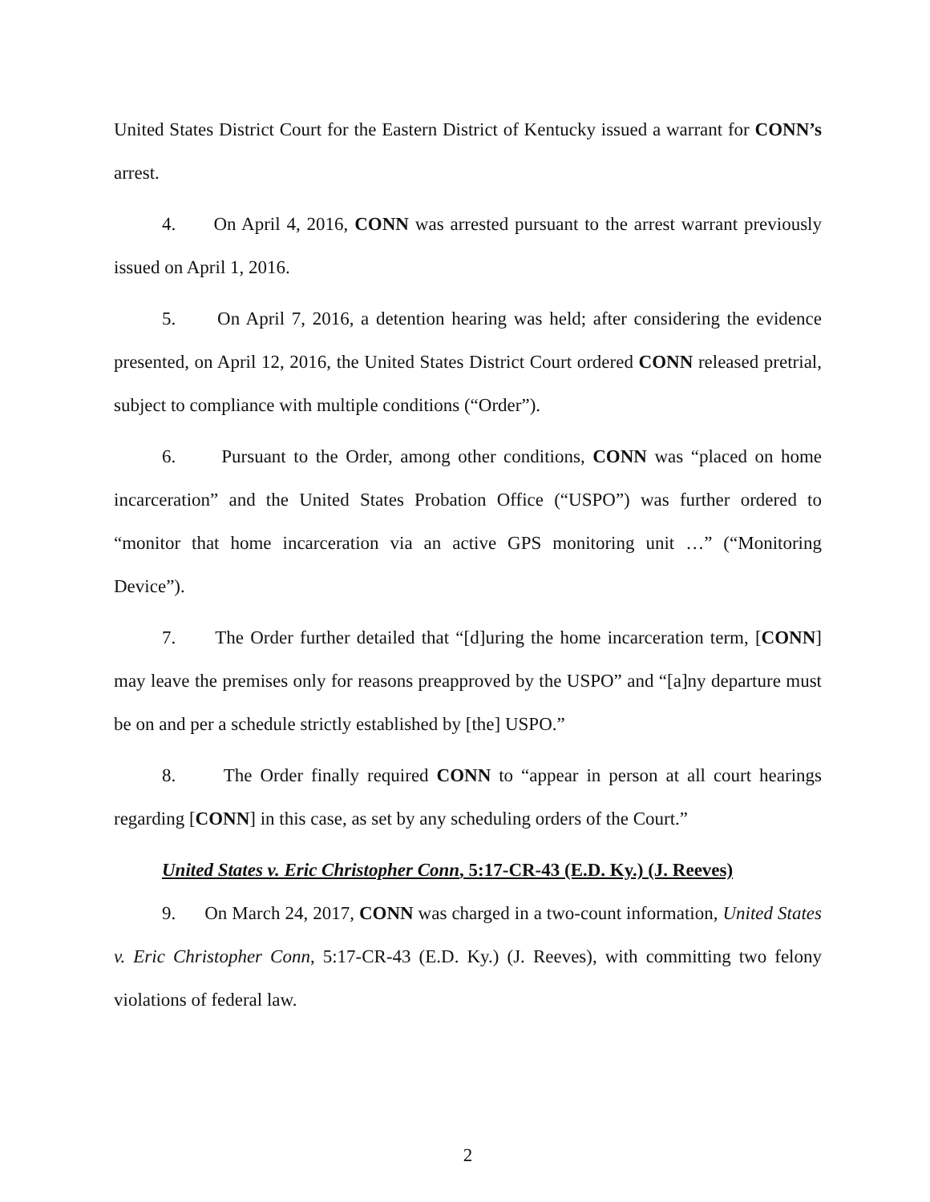United States District Court for the Eastern District of Kentucky issued a warrant for CONN’s arrest.
4. On April 4, 2016, CONN was arrested pursuant to the arrest warrant previously issued on April 1, 2016.
5. On April 7, 2016, a detention hearing was held; after considering the evidence presented, on April 12, 2016, the United States District Court ordered CONN released pretrial, subject to compliance with multiple conditions (“Order”).
6. Pursuant to the Order, among other conditions, CONN was “placed on home incarceration” and the United States Probation Office (“USPO”) was further ordered to “monitor that home incarceration via an active GPS monitoring unit …” (“Monitoring Device”).
7. The Order further detailed that “[d]uring the home incarceration term, [CONN] may leave the premises only for reasons preapproved by the USPO” and “[a]ny departure must be on and per a schedule strictly established by [the] USPO.”
8. The Order finally required CONN to “appear in person at all court hearings regarding [CONN] in this case, as set by any scheduling orders of the Court.”
United States v. Eric Christopher Conn, 5:17-CR-43 (E.D. Ky.) (J. Reeves)
9. On March 24, 2017, CONN was charged in a two-count information, United States v. Eric Christopher Conn, 5:17-CR-43 (E.D. Ky.) (J. Reeves), with committing two felony violations of federal law.
2